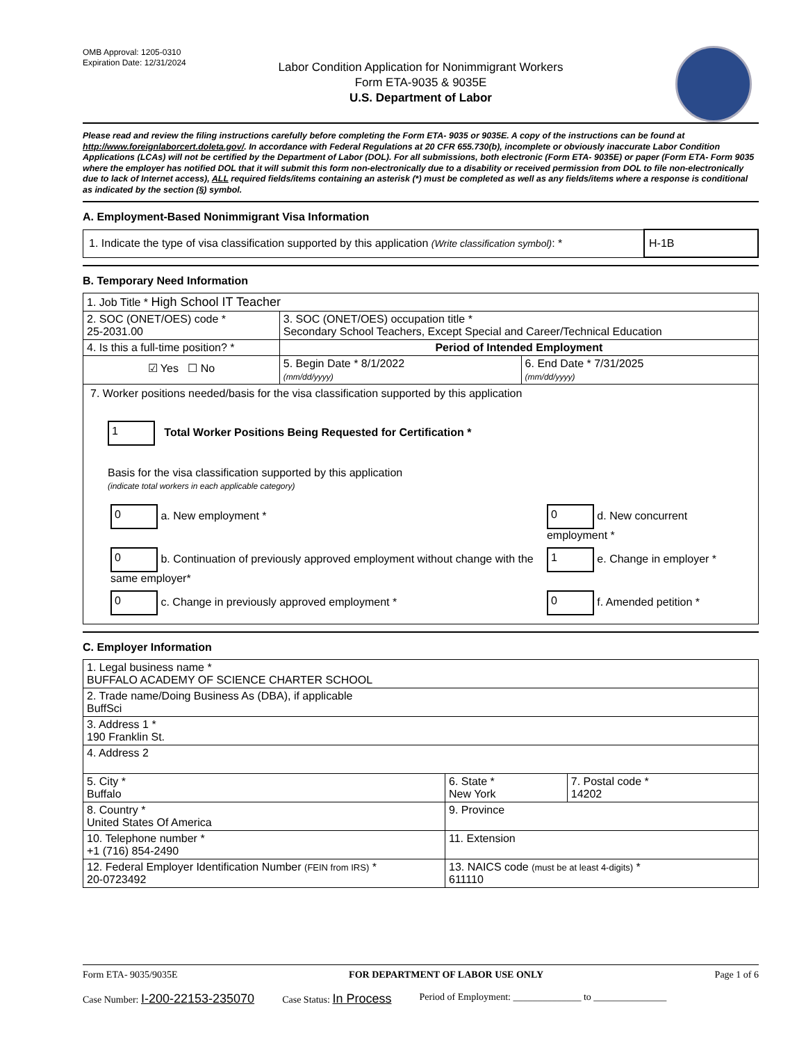OMB Approval: 1205-0310
Expiration Date: 12/31/2024
Labor Condition Application for Nonimmigrant Workers
Form ETA-9035 & 9035E
U.S. Department of Labor
Please read and review the filing instructions carefully before completing the Form ETA- 9035 or 9035E. A copy of the instructions can be found at http://www.foreignlaborcert.doleta.gov/. In accordance with Federal Regulations at 20 CFR 655.730(b), incomplete or obviously inaccurate Labor Condition Applications (LCAs) will not be certified by the Department of Labor (DOL). For all submissions, both electronic (Form ETA- 9035E) or paper (Form ETA- Form 9035 where the employer has notified DOL that it will submit this form non-electronically due to a disability or received permission from DOL to file non-electronically due to lack of Internet access), ALL required fields/items containing an asterisk (*) must be completed as well as any fields/items where a response is conditional as indicated by the section (§) symbol.
A. Employment-Based Nonimmigrant Visa Information
| 1. Indicate the type of visa classification supported by this application (Write classification symbol) : * | H-1B |
B. Temporary Need Information
| 1. Job Title * High School IT Teacher | | |
| 2. SOC (ONET/OES) code * 25-2031.00 | 3. SOC (ONET/OES) occupation title * Secondary School Teachers, Except Special and Career/Technical Education | |
| 4. Is this a full-time position? * | Period of Intended Employment | |
| ☑ Yes ☐ No | 5. Begin Date * 8/1/2022 (mm/dd/yyyy) | 6. End Date * 7/31/2025 (mm/dd/yyyy) |
| 7. Worker positions needed/basis for the visa classification supported by this application 1 Total Worker Positions Being Requested for Certification * Basis for the visa classification supported by this application (indicate total workers in each applicable category) / 0 a. New employment * / 0 d. New concurrent employment * / / 0 b. Continuation of previously approved employment without change with the same employer* / 1 e. Change in employer * / / 0 c. Change in previously approved employment * / 0 f. Amended petition * / | | |
C. Employer Information
| 1. Legal business name * BUFFALO ACADEMY OF SCIENCE CHARTER SCHOOL | | |
| 2. Trade name/Doing Business As (DBA), if applicable BuffSci | | |
| 3. Address 1 * 190 Franklin St. | | |
| 4. Address 2 | | |
| 5. City * Buffalo | 6. State * New York | 7. Postal code * 14202 |
| 8. Country * United States Of America | 9. Province | |
| 10. Telephone number * +1 (716) 854-2490 | 11. Extension | |
| 12. Federal Employer Identification Number (FEIN from IRS) * 20-0723492 | 13. NAICS code (must be at least 4-digits) * 611110 | |
Form ETA- 9035/9035E FOR DEPARTMENT OF LABOR USE ONLY Page 1 of 6
Case Number: I-200-22153-235070 Case Status: In Process Period of Employment: ______________ to _______________